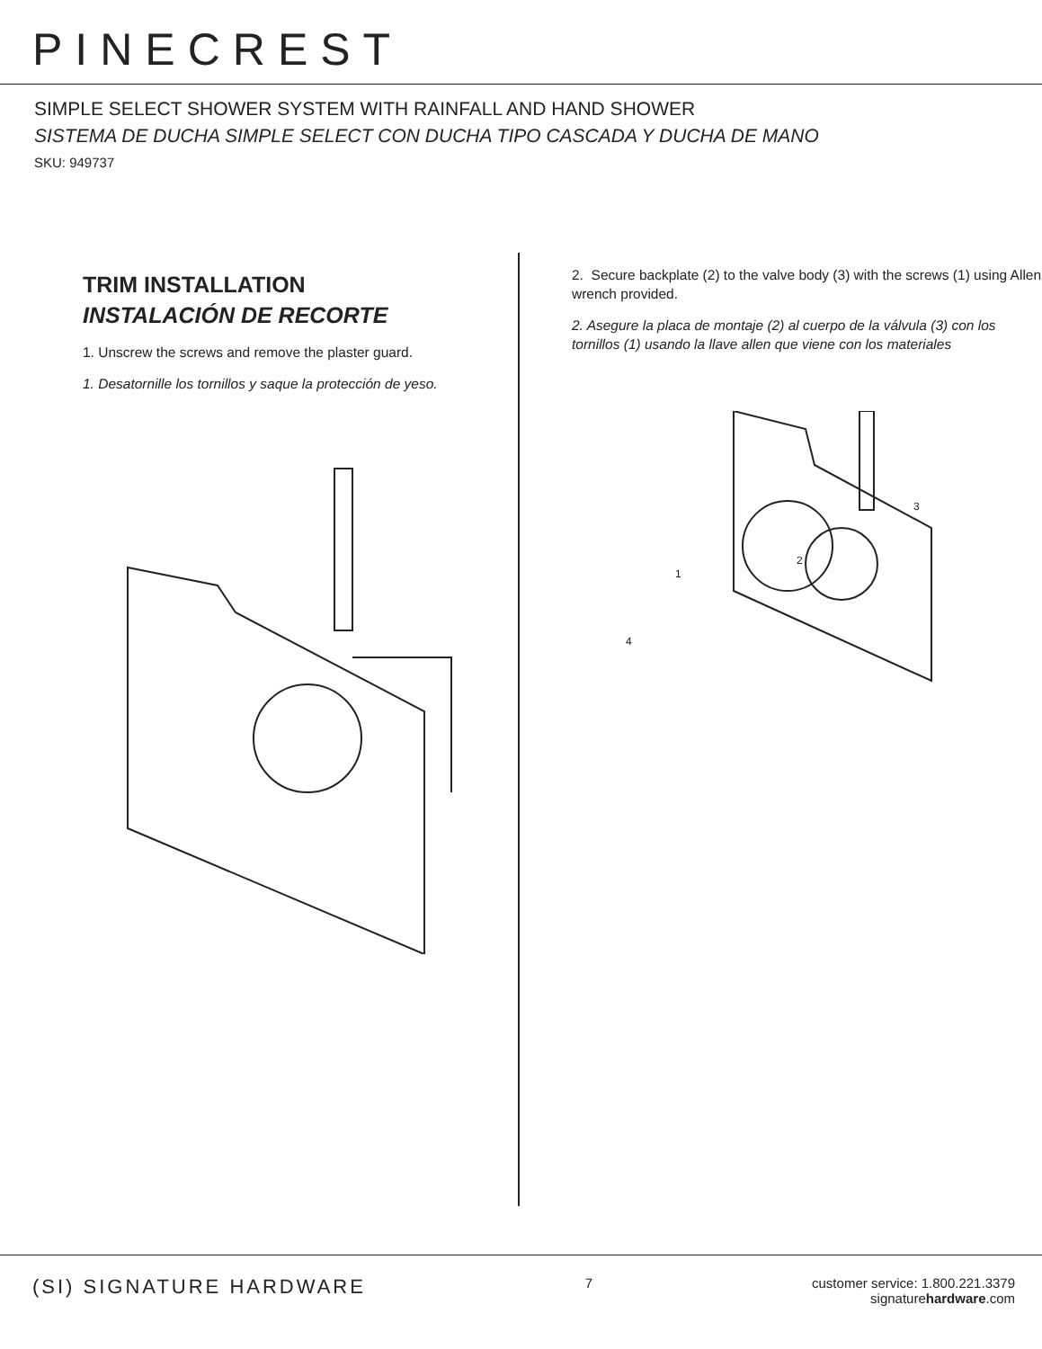PINECREST
SIMPLE SELECT SHOWER SYSTEM WITH RAINFALL AND HAND SHOWER
SISTEMA DE DUCHA SIMPLE SELECT CON DUCHA TIPO CASCADA Y DUCHA DE MANO
SKU: 949737
TRIM INSTALLATION
INSTALACIÓN DE RECORTE
1. Unscrew the screws and remove the plaster guard.
1. Desatornille los tornillos y saque la protección de yeso.
2. Secure backplate (2) to the valve body (3) with the screws (1) using Allen wrench provided.
2. Asegure la placa de montaje (2) al cuerpo de la válvula (3) con los tornillos (1) usando la llave allen que viene con los materiales
2
1
3
4
(SI) SIGNATURE HARDWARE
7 customer service: 1.800.221.3379
signaturehardware.com